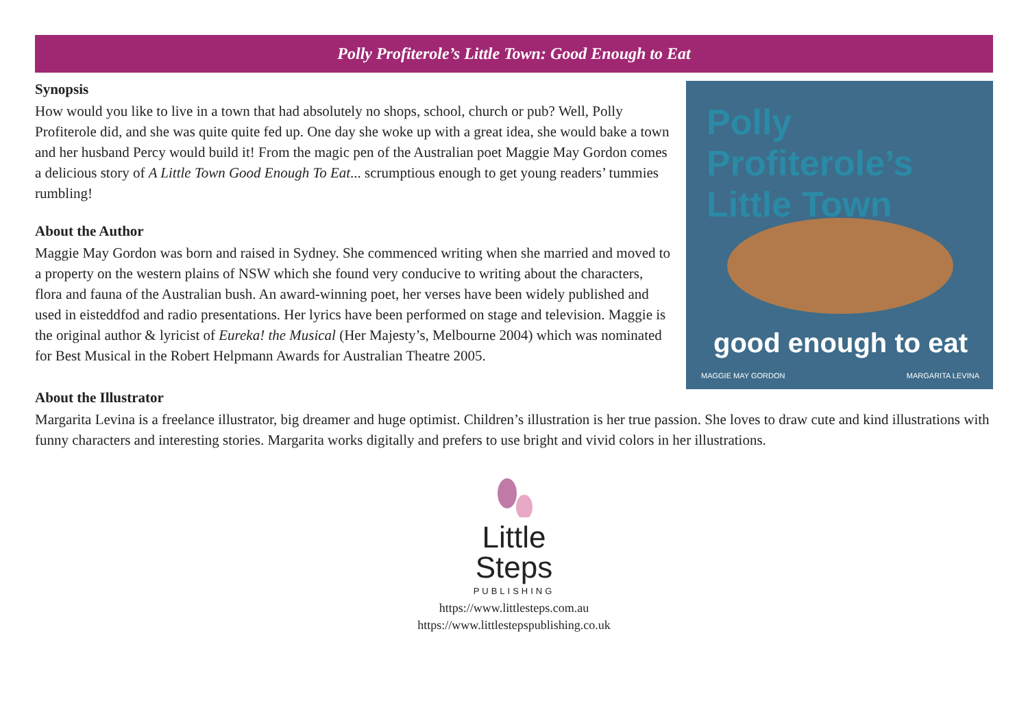Polly Profiterole’s Little Town: Good Enough to Eat
Synopsis
How would you like to live in a town that had absolutely no shops, school, church or pub? Well, Polly Profiterole did, and she was quite quite fed up. One day she woke up with a great idea, she would bake a town and her husband Percy would build it! From the magic pen of the Australian poet Maggie May Gordon comes a delicious story of A Little Town Good Enough To Eat... scrumptious enough to get young readers’ tummies rumbling!
About the Author
Maggie May Gordon was born and raised in Sydney. She commenced writing when she married and moved to a property on the western plains of NSW which she found very conducive to writing about the characters, flora and fauna of the Australian bush. An award-winning poet, her verses have been widely published and used in eisteddfod and radio presentations. Her lyrics have been performed on stage and television. Maggie is the original author & lyricist of Eureka! the Musical (Her Majesty’s, Melbourne 2004) which was nominated for Best Musical in the Robert Helpmann Awards for Australian Theatre 2005.
Polly Profiterole’s
Little Town
good enough to eat
MAGGIE MAY GORDON MARGARITA LEVINA
About the Illustrator
Margarita Levina is a freelance illustrator, big dreamer and huge optimist. Children’s illustration is her true passion. She loves to draw cute and kind illustrations with funny characters and interesting stories. Margarita works digitally and prefers to use bright and vivid colors in her illustrations.
Little
Steps
PUBLISHING
https://www.littlesteps.com.au
https://www.littlestepspublishing.co.uk